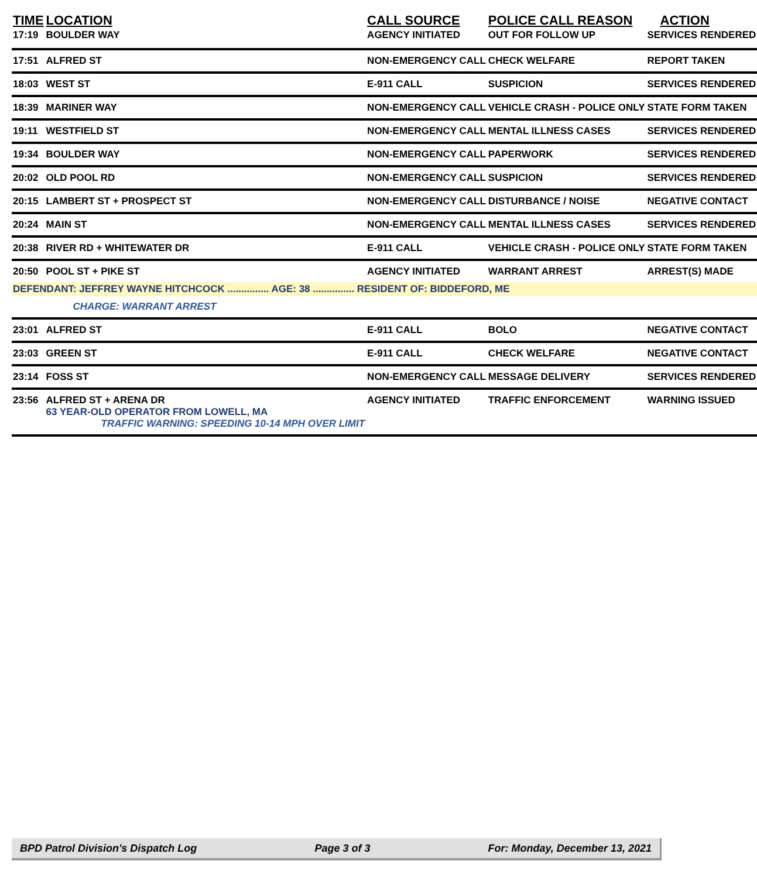| TIME | LOCATION | CALL SOURCE | POLICE CALL REASON | ACTION |
| --- | --- | --- | --- | --- |
| 17:19 | BOULDER WAY | AGENCY INITIATED | OUT FOR FOLLOW UP | SERVICES RENDERED |
| 17:51 | ALFRED ST | NON-EMERGENCY CALL | CHECK WELFARE | REPORT TAKEN |
| 18:03 | WEST ST | E-911 CALL | SUSPICION | SERVICES RENDERED |
| 18:39 | MARINER WAY | NON-EMERGENCY CALL | VEHICLE CRASH - POLICE ONLY | STATE FORM TAKEN |
| 19:11 | WESTFIELD ST | NON-EMERGENCY CALL | MENTAL ILLNESS CASES | SERVICES RENDERED |
| 19:34 | BOULDER WAY | NON-EMERGENCY CALL | PAPERWORK | SERVICES RENDERED |
| 20:02 | OLD POOL RD | NON-EMERGENCY CALL | SUSPICION | SERVICES RENDERED |
| 20:15 | LAMBERT ST + PROSPECT ST | NON-EMERGENCY CALL | DISTURBANCE / NOISE | NEGATIVE CONTACT |
| 20:24 | MAIN ST | NON-EMERGENCY CALL | MENTAL ILLNESS CASES | SERVICES RENDERED |
| 20:38 | RIVER RD + WHITEWATER DR | E-911 CALL | VEHICLE CRASH - POLICE ONLY | STATE FORM TAKEN |
| 20:50 | POOL ST + PIKE ST | AGENCY INITIATED | WARRANT ARREST | ARREST(S) MADE |
| DEFENDANT: JEFFREY WAYNE HITCHCOCK ............... AGE: 38 ............... RESIDENT OF: BIDDEFORD, ME | | | | |
| | CHARGE: WARRANT ARREST | | | |
| 23:01 | ALFRED ST | E-911 CALL | BOLO | NEGATIVE CONTACT |
| 23:03 | GREEN ST | E-911 CALL | CHECK WELFARE | NEGATIVE CONTACT |
| 23:14 | FOSS ST | NON-EMERGENCY CALL | MESSAGE DELIVERY | SERVICES RENDERED |
| 23:56 | ALFRED ST + ARENA DR 63 YEAR-OLD OPERATOR FROM LOWELL, MA TRAFFIC WARNING: SPEEDING 10-14 MPH OVER LIMIT | AGENCY INITIATED | TRAFFIC ENFORCEMENT | WARNING ISSUED |
BPD Patrol Division's Dispatch Log Page 3 of 3 For: Monday, December 13, 2021